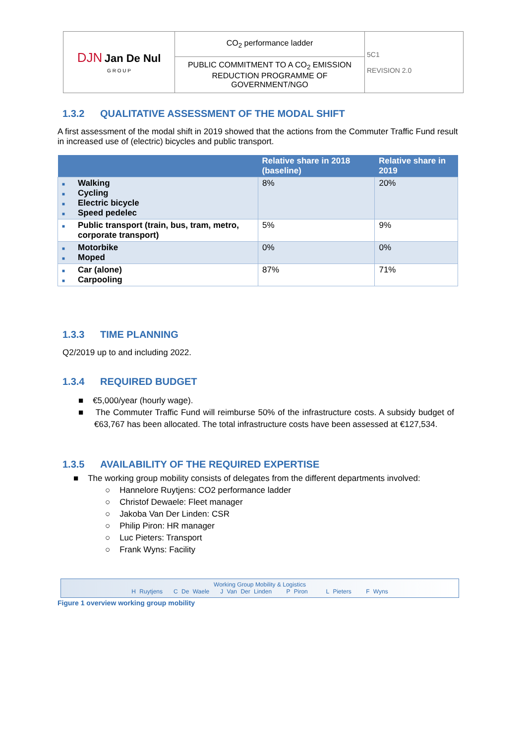| DJN Jan De Nul G R O U P | CO<sub>2</sub> performance ladder | 5C1 REVISION 2.0 |
| | PUBLIC COMMITMENT TO A CO<sub>2</sub> EMISSION REDUCTION PROGRAMME OF GOVERNMENT/NGO | |
1.3.2 QUALITATIVE ASSESSMENT OF THE MODAL SHIFT
A first assessment of the modal shift in 2019 showed that the actions from the Commuter Traffic Fund result in increased use of (electric) bicycles and public transport.
| | Relative share in 2018 (baseline) | Relative share in 2019 |
| --- | --- | --- |
| ■ Walking ■ Cycling ■ Electric bicycle ■ Speed pedelec | 8% | 20% |
| ■ Public transport (train, bus, tram, metro, corporate transport) | 5% | 9% |
| ■ Motorbike ■ Moped | 0% | 0% |
| ■ Car (alone) ■ Carpooling | 87% | 71% |
1.3.3 TIME PLANNING
Q2/2019 up to and including 2022.
1.3.4 REQUIRED BUDGET
■ €5,000/year (hourly wage).
■ The Commuter Traffic Fund will reimburse 50% of the infrastructure costs. A subsidy budget of €63,767 has been allocated. The total infrastructure costs have been assessed at €127,534.
1.3.5 AVAILABILITY OF THE REQUIRED EXPERTISE
■ The working group mobility consists of delegates from the different departments involved:
○ Hannelore Ruytjens: CO2 performance ladder
○ Christof Dewaele: Fleet manager
○ Jakoba Van Der Linden: CSR
○ Philip Piron: HR manager
○ Luc Pieters: Transport
○ Frank Wyns: Facility
Working Group Mobility & Logistics
H Ruytjens C De Waele J Van Der Linden P Piron L Pieters F Wyns
Figure 1 overview working group mobility